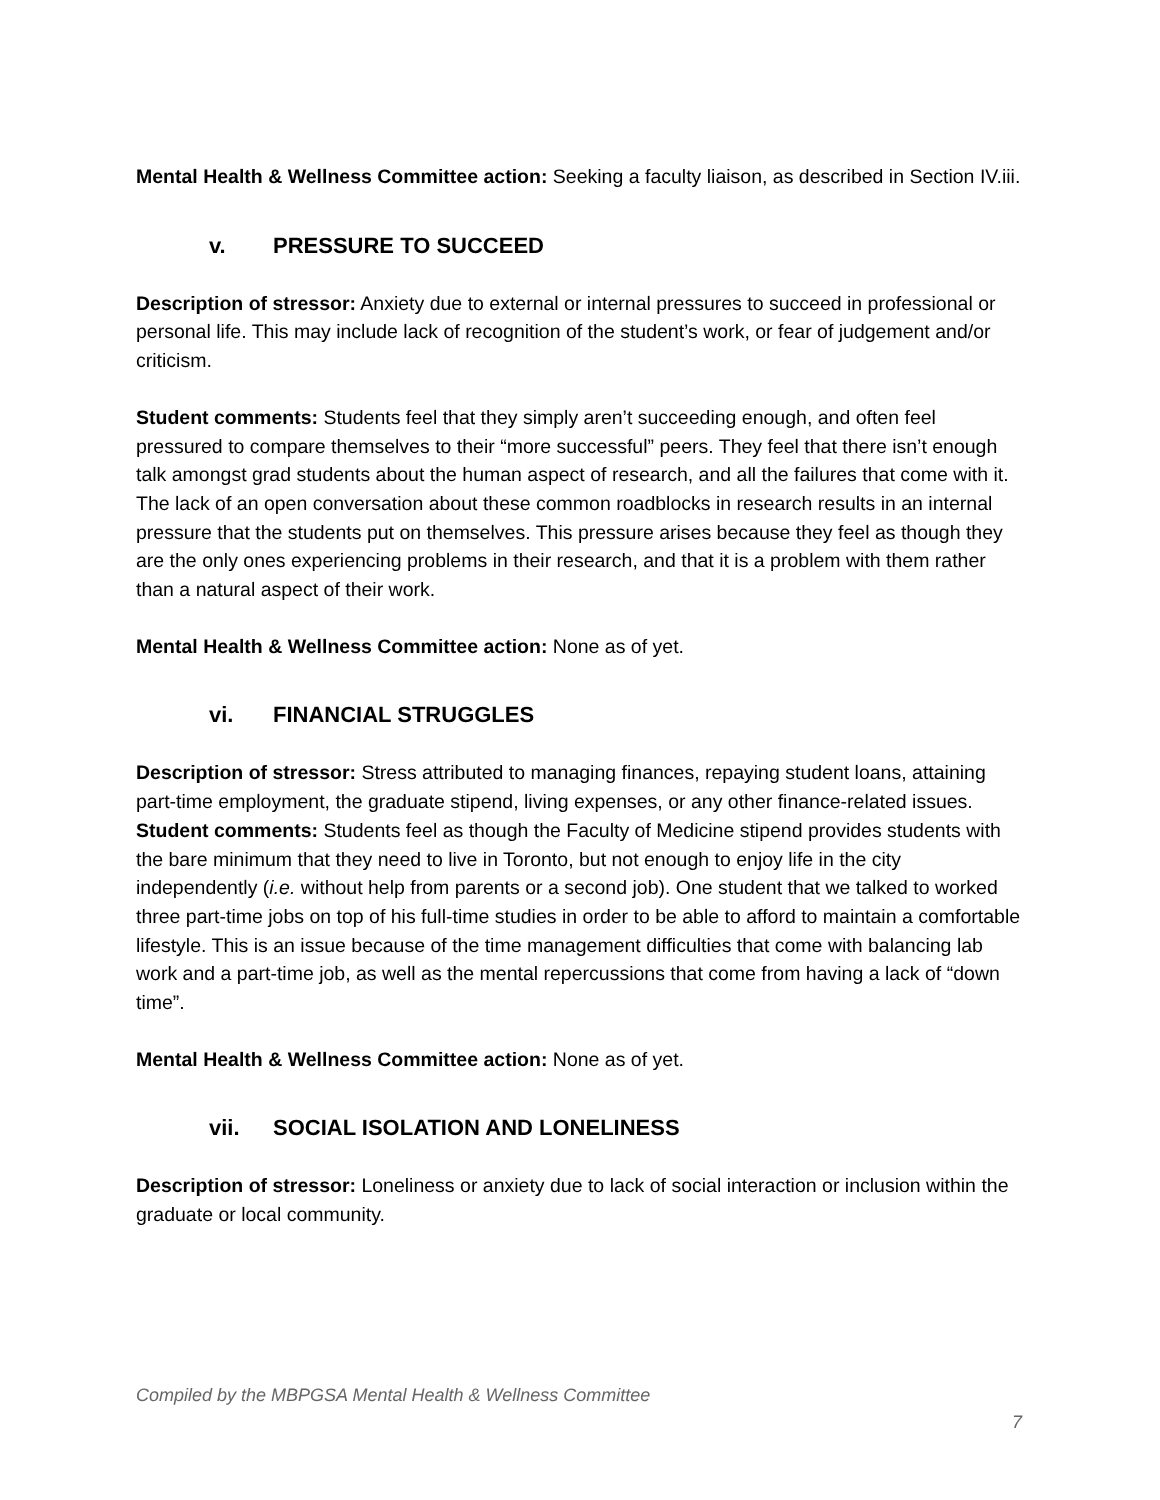Mental Health & Wellness Committee action: Seeking a faculty liaison, as described in Section IV.iii.
v. PRESSURE TO SUCCEED
Description of stressor: Anxiety due to external or internal pressures to succeed in professional or personal life. This may include lack of recognition of the student’s work, or fear of judgement and/or criticism.
Student comments: Students feel that they simply aren’t succeeding enough, and often feel pressured to compare themselves to their “more successful” peers. They feel that there isn’t enough talk amongst grad students about the human aspect of research, and all the failures that come with it. The lack of an open conversation about these common roadblocks in research results in an internal pressure that the students put on themselves. This pressure arises because they feel as though they are the only ones experiencing problems in their research, and that it is a problem with them rather than a natural aspect of their work.
Mental Health & Wellness Committee action: None as of yet.
vi. FINANCIAL STRUGGLES
Description of stressor: Stress attributed to managing finances, repaying student loans, attaining part-time employment, the graduate stipend, living expenses, or any other finance-related issues.
Student comments: Students feel as though the Faculty of Medicine stipend provides students with the bare minimum that they need to live in Toronto, but not enough to enjoy life in the city independently (i.e. without help from parents or a second job). One student that we talked to worked three part-time jobs on top of his full-time studies in order to be able to afford to maintain a comfortable lifestyle. This is an issue because of the time management difficulties that come with balancing lab work and a part-time job, as well as the mental repercussions that come from having a lack of “down time”.
Mental Health & Wellness Committee action: None as of yet.
vii. SOCIAL ISOLATION AND LONELINESS
Description of stressor: Loneliness or anxiety due to lack of social interaction or inclusion within the graduate or local community.
Compiled by the MBPGSA Mental Health & Wellness Committee
7